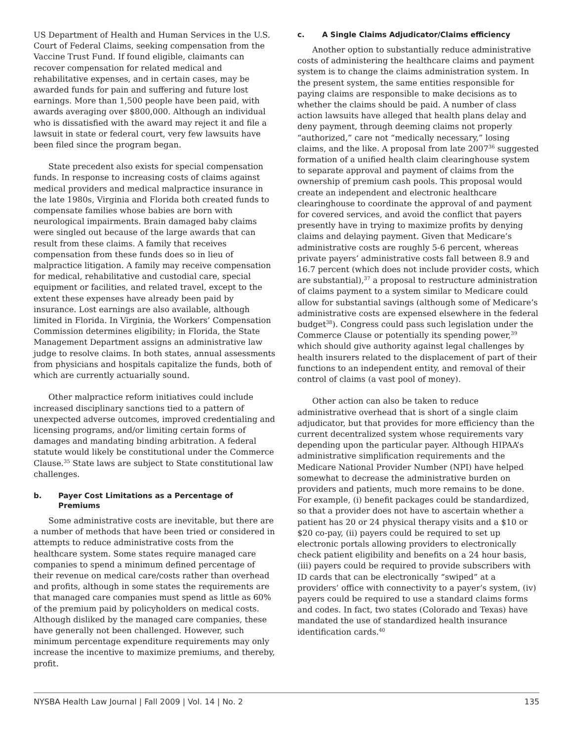US Department of Health and Human Services in the U.S. Court of Federal Claims, seeking compensation from the Vaccine Trust Fund. If found eligible, claimants can recover compensation for related medical and rehabilitative expenses, and in certain cases, may be awarded funds for pain and suffering and future lost earnings. More than 1,500 people have been paid, with awards averaging over $800,000. Although an individual who is dissatisfied with the award may reject it and file a lawsuit in state or federal court, very few lawsuits have been filed since the program began.
State precedent also exists for special compensation funds. In response to increasing costs of claims against medical providers and medical malpractice insurance in the late 1980s, Virginia and Florida both created funds to compensate families whose babies are born with neurological impairments. Brain damaged baby claims were singled out because of the large awards that can result from these claims. A family that receives compensation from these funds does so in lieu of malpractice litigation. A family may receive compensation for medical, rehabilitative and custodial care, special equipment or facilities, and related travel, except to the extent these expenses have already been paid by insurance. Lost earnings are also available, although limited in Florida. In Virginia, the Workers’ Compensation Commission determines eligibility; in Florida, the State Management Department assigns an administrative law judge to resolve claims. In both states, annual assessments from physicians and hospitals capitalize the funds, both of which are currently actuarially sound.
Other malpractice reform initiatives could include increased disciplinary sanctions tied to a pattern of unexpected adverse outcomes, improved credentialing and licensing programs, and/or limiting certain forms of damages and mandating binding arbitration. A federal statute would likely be constitutional under the Commerce Clause.<sup>35</sup> State laws are subject to State constitutional law challenges.
b. Payer Cost Limitations as a Percentage of Premiums
Some administrative costs are inevitable, but there are a number of methods that have been tried or considered in attempts to reduce administrative costs from the healthcare system. Some states require managed care companies to spend a minimum defined percentage of their revenue on medical care/costs rather than overhead and profits, although in some states the requirements are that managed care companies must spend as little as 60% of the premium paid by policyholders on medical costs. Although disliked by the managed care companies, these have generally not been challenged. However, such minimum percentage expenditure requirements may only increase the incentive to maximize premiums, and thereby, profit.
c. A Single Claims Adjudicator/Claims efficiency
Another option to substantially reduce administrative costs of administering the healthcare claims and payment system is to change the claims administration system. In the present system, the same entities responsible for paying claims are responsible to make decisions as to whether the claims should be paid. A number of class action lawsuits have alleged that health plans delay and deny payment, through deeming claims not properly “authorized,” care not “medically necessary,” losing claims, and the like. A proposal from late 2007<sup>36</sup> suggested formation of a unified health claim clearinghouse system to separate approval and payment of claims from the ownership of premium cash pools. This proposal would create an independent and electronic healthcare clearinghouse to coordinate the approval of and payment for covered services, and avoid the conflict that payers presently have in trying to maximize profits by denying claims and delaying payment. Given that Medicare’s administrative costs are roughly 5-6 percent, whereas private payers’ administrative costs fall between 8.9 and 16.7 percent (which does not include provider costs, which are substantial),<sup>37</sup> a proposal to restructure administration of claims payment to a system similar to Medicare could allow for substantial savings (although some of Medicare’s administrative costs are expensed elsewhere in the federal budget<sup>38</sup>). Congress could pass such legislation under the Commerce Clause or potentially its spending power,<sup>39</sup> which should give authority against legal challenges by health insurers related to the displacement of part of their functions to an independent entity, and removal of their control of claims (a vast pool of money).
Other action can also be taken to reduce administrative overhead that is short of a single claim adjudicator, but that provides for more efficiency than the current decentralized system whose requirements vary depending upon the particular payer. Although HIPAA’s administrative simplification requirements and the Medicare National Provider Number (NPI) have helped somewhat to decrease the administrative burden on providers and patients, much more remains to be done. For example, (i) benefit packages could be standardized, so that a provider does not have to ascertain whether a patient has 20 or 24 physical therapy visits and a $10 or $20 co-pay, (ii) payers could be required to set up electronic portals allowing providers to electronically check patient eligibility and benefits on a 24 hour basis, (iii) payers could be required to provide subscribers with ID cards that can be electronically “swiped” at a providers’ office with connectivity to a payer’s system, (iv) payers could be required to use a standard claims forms and codes. In fact, two states (Colorado and Texas) have mandated the use of standardized health insurance identification cards.<sup>40</sup>
NYSBA Health Law Journal | Fall 2009 | Vol. 14 | No. 2 135